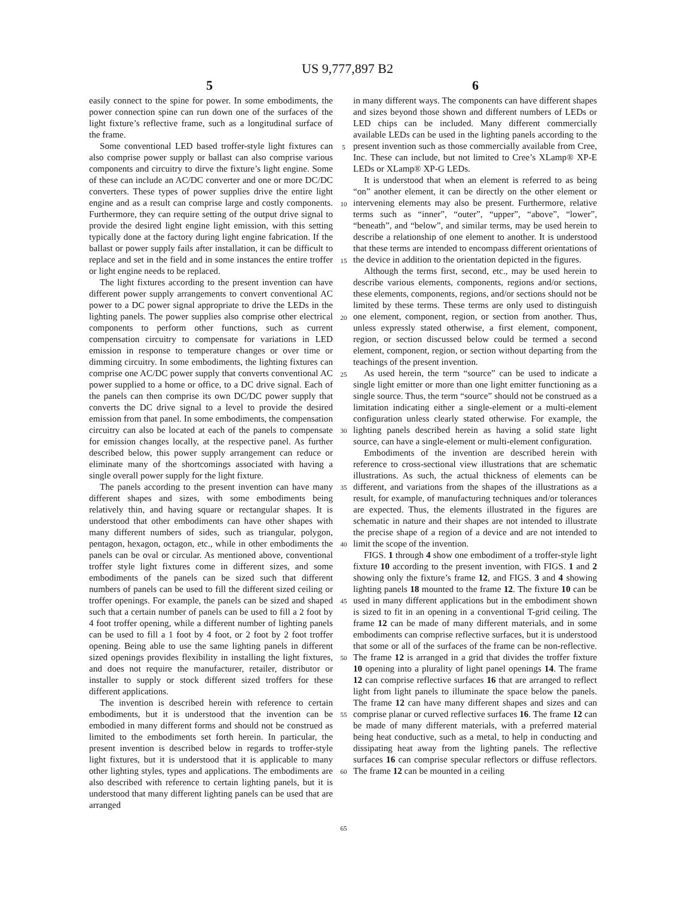US 9,777,897 B2
5 6
easily connect to the spine for power. In some embodiments, the power connection spine can run down one of the surfaces of the light fixture’s reflective frame, such as a longitudinal surface of the frame.
Some conventional LED based troffer-style light fixtures can also comprise power supply or ballast can also comprise various components and circuitry to dirve the fixture’s light engine. Some of these can include an AC/DC converter and one or more DC/DC converters. These types of power supplies drive the entire light engine and as a result can comprise large and costly components. Furthermore, they can require setting of the output drive signal to provide the desired light engine light emission, with this setting typically done at the factory during light engine fabrication. If the ballast or power supply fails after installation, it can be difficult to replace and set in the field and in some instances the entire troffer or light engine needs to be replaced.
The light fixtures according to the present invention can have different power supply arrangements to convert conventional AC power to a DC power signal appropriate to drive the LEDs in the lighting panels. The power supplies also comprise other electrical components to perform other functions, such as current compensation circuitry to compensate for variations in LED emission in response to temperature changes or over time or dimming circuitry. In some embodiments, the lighting fixtures can comprise one AC/DC power supply that converts conventional AC power supplied to a home or office, to a DC drive signal. Each of the panels can then comprise its own DC/DC power supply that converts the DC drive signal to a level to provide the desired emission from that panel. In some embodiments, the compensation circuitry can also be located at each of the panels to compensate for emission changes locally, at the respective panel. As further described below, this power supply arrangement can reduce or eliminate many of the shortcomings associated with having a single overall power supply for the light fixture.
The panels according to the present invention can have many different shapes and sizes, with some embodiments being relatively thin, and having square or rectangular shapes. It is understood that other embodiments can have other shapes with many different numbers of sides, such as triangular, polygon, pentagon, hexagon, octagon, etc., while in other embodiments the panels can be oval or circular. As mentioned above, conventional troffer style light fixtures come in different sizes, and some embodiments of the panels can be sized such that different numbers of panels can be used to fill the different sized ceiling or troffer openings. For example, the panels can be sized and shaped such that a certain number of panels can be used to fill a 2 foot by 4 foot troffer opening, while a different number of lighting panels can be used to fill a 1 foot by 4 foot, or 2 foot by 2 foot troffer opening. Being able to use the same lighting panels in different sized openings provides flexibility in installing the light fixtures, and does not require the manufacturer, retailer, distributor or installer to supply or stock different sized troffers for these different applications.
The invention is described herein with reference to certain embodiments, but it is understood that the invention can be embodied in many different forms and should not be construed as limited to the embodiments set forth herein. In particular, the present invention is described below in regards to troffer-style light fixtures, but it is understood that it is applicable to many other lighting styles, types and applications. The embodiments are also described with reference to certain lighting panels, but it is understood that many different lighting panels can be used that are arranged
5
10
15
20
25
30
35
40
45
50
55
60
65
in many different ways. The components can have different shapes and sizes beyond those shown and different numbers of LEDs or LED chips can be included. Many different commercially available LEDs can be used in the lighting panels according to the present invention such as those commercially available from Cree, Inc. These can include, but not limited to Cree’s XLamp® XP-E LEDs or XLamp® XP-G LEDs.
It is understood that when an element is referred to as being “on” another element, it can be directly on the other element or intervening elements may also be present. Furthermore, relative terms such as “inner”, “outer”, “upper”, “above”, “lower”, “beneath”, and “below”, and similar terms, may be used herein to describe a relationship of one element to another. It is understood that these terms are intended to encompass different orientations of the device in addition to the orientation depicted in the figures.
Although the terms first, second, etc., may be used herein to describe various elements, components, regions and/or sections, these elements, components, regions, and/or sections should not be limited by these terms. These terms are only used to distinguish one element, component, region, or section from another. Thus, unless expressly stated otherwise, a first element, component, region, or section discussed below could be termed a second element, component, region, or section without departing from the teachings of the present invention.
As used herein, the term “source” can be used to indicate a single light emitter or more than one light emitter functioning as a single source. Thus, the term “source” should not be construed as a limitation indicating either a single-element or a multi-element configuration unless clearly stated otherwise. For example, the lighting panels described herein as having a solid state light source, can have a single-element or multi-element configuration.
Embodiments of the invention are described herein with reference to cross-sectional view illustrations that are schematic illustrations. As such, the actual thickness of elements can be different, and variations from the shapes of the illustrations as a result, for example, of manufacturing techniques and/or tolerances are expected. Thus, the elements illustrated in the figures are schematic in nature and their shapes are not intended to illustrate the precise shape of a region of a device and are not intended to limit the scope of the invention.
FIGS. 1 through 4 show one embodiment of a troffer-style light fixture 10 according to the present invention, with FIGS. 1 and 2 showing only the fixture’s frame 12, and FIGS. 3 and 4 showing lighting panels 18 mounted to the frame 12. The fixture 10 can be used in many different applications but in the embodiment shown is sized to fit in an opening in a conventional T-grid ceiling. The frame 12 can be made of many different materials, and in some embodiments can comprise reflective surfaces, but it is understood that some or all of the surfaces of the frame can be non-reflective. The frame 12 is arranged in a grid that divides the troffer fixture 10 opening into a plurality of light panel openings 14. The frame 12 can comprise reflective surfaces 16 that are arranged to reflect light from light panels to illuminate the space below the panels. The frame 12 can have many different shapes and sizes and can comprise planar or curved reflective surfaces 16. The frame 12 can be made of many different materials, with a preferred material being heat conductive, such as a metal, to help in conducting and dissipating heat away from the lighting panels. The reflective surfaces 16 can comprise specular reflectors or diffuse reflectors. The frame 12 can be mounted in a ceiling